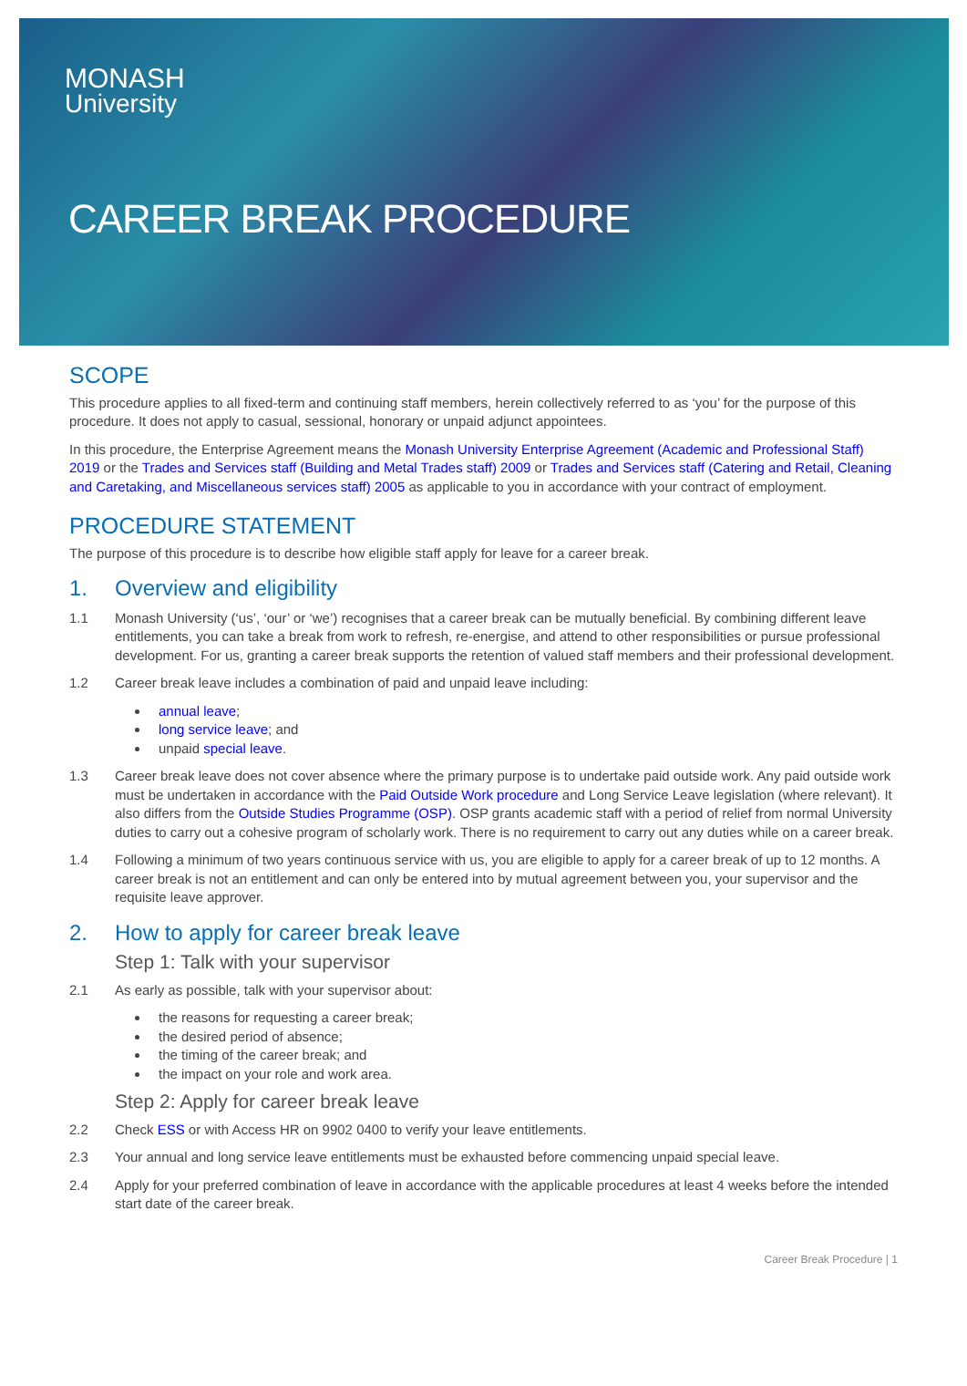MONASH
University
CAREER BREAK PROCEDURE
SCOPE
This procedure applies to all fixed-term and continuing staff members, herein collectively referred to as ‘you’ for the purpose of this procedure. It does not apply to casual, sessional, honorary or unpaid adjunct appointees.
In this procedure, the Enterprise Agreement means the Monash University Enterprise Agreement (Academic and Professional Staff) 2019 or the Trades and Services staff (Building and Metal Trades staff) 2009 or Trades and Services staff (Catering and Retail, Cleaning and Caretaking, and Miscellaneous services staff) 2005 as applicable to you in accordance with your contract of employment.
PROCEDURE STATEMENT
The purpose of this procedure is to describe how eligible staff apply for leave for a career break.
1. Overview and eligibility
1.1 Monash University (‘us’, ‘our’ or ‘we’) recognises that a career break can be mutually beneficial. By combining different leave entitlements, you can take a break from work to refresh, re-energise, and attend to other responsibilities or pursue professional development. For us, granting a career break supports the retention of valued staff members and their professional development.
1.2 Career break leave includes a combination of paid and unpaid leave including:
annual leave;
long service leave; and
unpaid special leave.
1.3 Career break leave does not cover absence where the primary purpose is to undertake paid outside work. Any paid outside work must be undertaken in accordance with the Paid Outside Work procedure and Long Service Leave legislation (where relevant). It also differs from the Outside Studies Programme (OSP). OSP grants academic staff with a period of relief from normal University duties to carry out a cohesive program of scholarly work. There is no requirement to carry out any duties while on a career break.
1.4 Following a minimum of two years continuous service with us, you are eligible to apply for a career break of up to 12 months. A career break is not an entitlement and can only be entered into by mutual agreement between you, your supervisor and the requisite leave approver.
2. How to apply for career break leave
Step 1: Talk with your supervisor
2.1 As early as possible, talk with your supervisor about:
the reasons for requesting a career break;
the desired period of absence;
the timing of the career break; and
the impact on your role and work area.
Step 2: Apply for career break leave
2.2 Check ESS or with Access HR on 9902 0400 to verify your leave entitlements.
2.3 Your annual and long service leave entitlements must be exhausted before commencing unpaid special leave.
2.4 Apply for your preferred combination of leave in accordance with the applicable procedures at least 4 weeks before the intended start date of the career break.
Career Break Procedure | 1